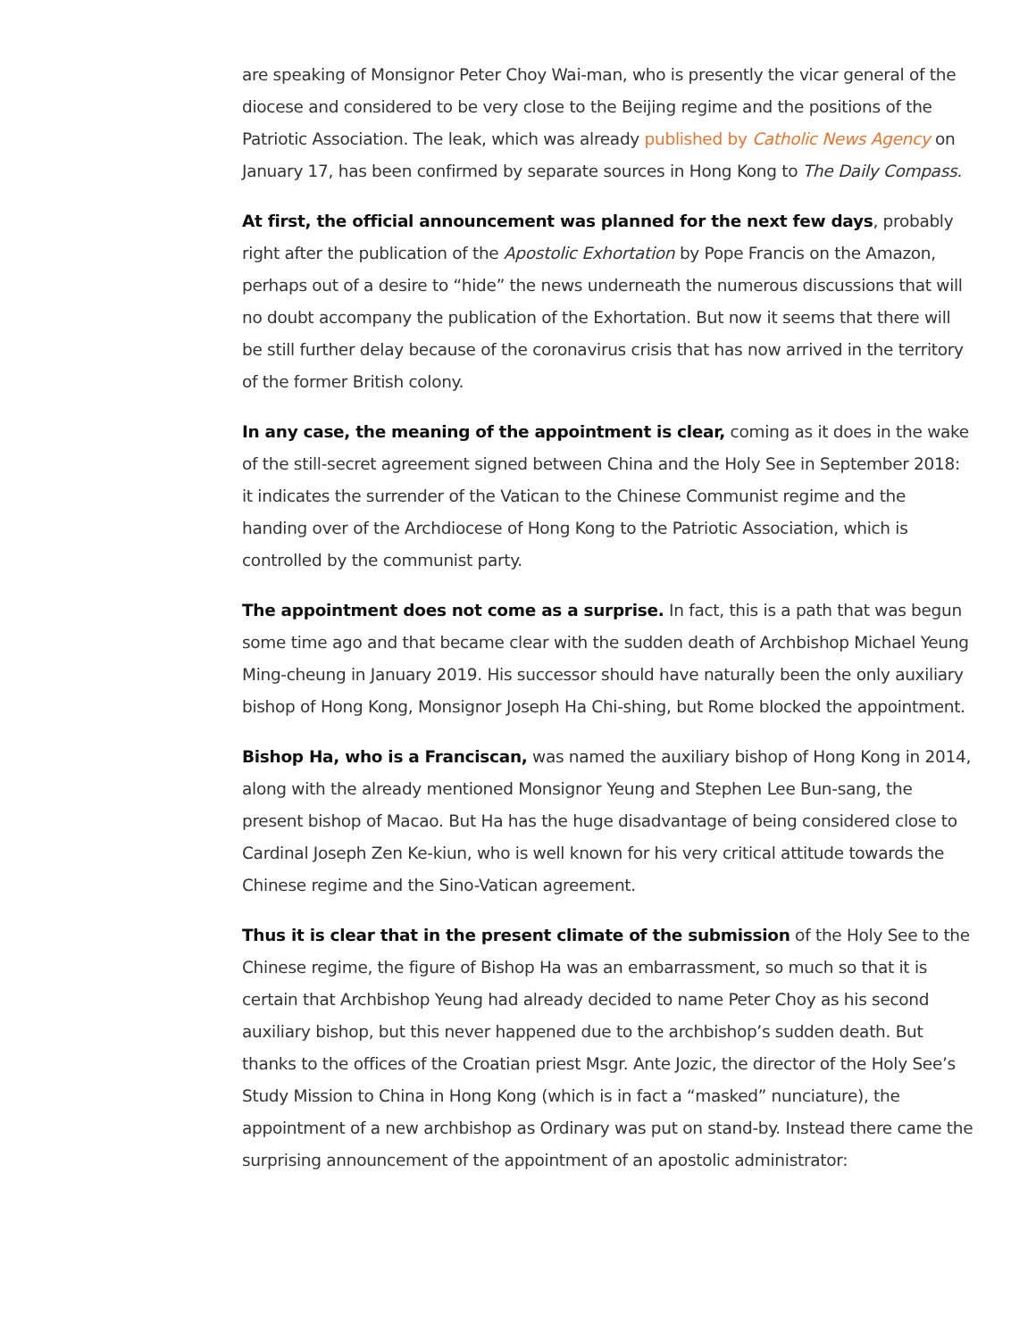are speaking of Monsignor Peter Choy Wai-man, who is presently the vicar general of the diocese and considered to be very close to the Beijing regime and the positions of the Patriotic Association. The leak, which was already published by Catholic News Agency on January 17, has been confirmed by separate sources in Hong Kong to The Daily Compass.
At first, the official announcement was planned for the next few days, probably right after the publication of the Apostolic Exhortation by Pope Francis on the Amazon, perhaps out of a desire to “hide” the news underneath the numerous discussions that will no doubt accompany the publication of the Exhortation. But now it seems that there will be still further delay because of the coronavirus crisis that has now arrived in the territory of the former British colony.
In any case, the meaning of the appointment is clear, coming as it does in the wake of the still-secret agreement signed between China and the Holy See in September 2018: it indicates the surrender of the Vatican to the Chinese Communist regime and the handing over of the Archdiocese of Hong Kong to the Patriotic Association, which is controlled by the communist party.
The appointment does not come as a surprise. In fact, this is a path that was begun some time ago and that became clear with the sudden death of Archbishop Michael Yeung Ming-cheung in January 2019. His successor should have naturally been the only auxiliary bishop of Hong Kong, Monsignor Joseph Ha Chi-shing, but Rome blocked the appointment.
Bishop Ha, who is a Franciscan, was named the auxiliary bishop of Hong Kong in 2014, along with the already mentioned Monsignor Yeung and Stephen Lee Bun-sang, the present bishop of Macao. But Ha has the huge disadvantage of being considered close to Cardinal Joseph Zen Ke-kiun, who is well known for his very critical attitude towards the Chinese regime and the Sino-Vatican agreement.
Thus it is clear that in the present climate of the submission of the Holy See to the Chinese regime, the figure of Bishop Ha was an embarrassment, so much so that it is certain that Archbishop Yeung had already decided to name Peter Choy as his second auxiliary bishop, but this never happened due to the archbishop’s sudden death. But thanks to the offices of the Croatian priest Msgr. Ante Jozic, the director of the Holy See’s Study Mission to China in Hong Kong (which is in fact a “masked” nunciature), the appointment of a new archbishop as Ordinary was put on stand-by. Instead there came the surprising announcement of the appointment of an apostolic administrator: